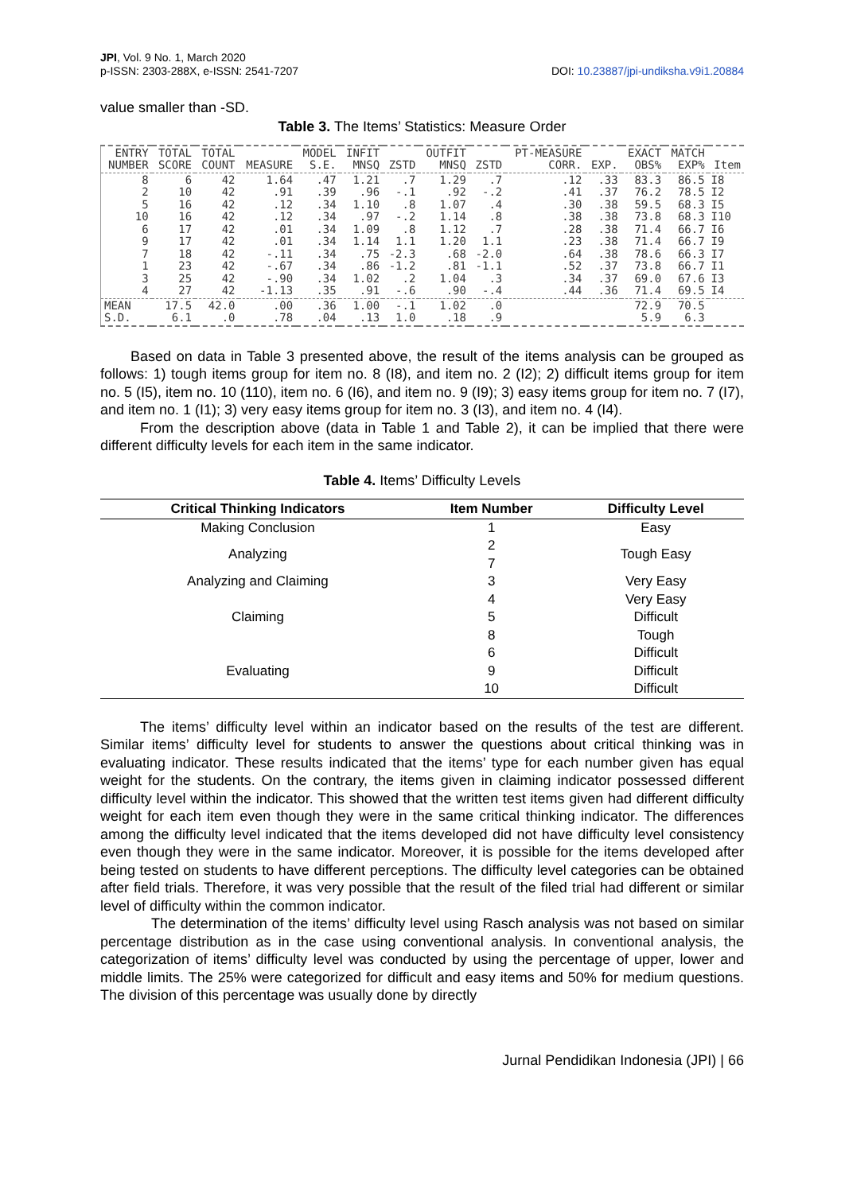JPI, Vol. 9 No. 1, March 2020
p-ISSN: 2303-288X, e-ISSN: 2541-7207
DOI: 10.23887/jpi-undiksha.v9i1.20884
value smaller than -SD.
Table 3. The Items’ Statistics: Measure Order
| ENTRY NUMBER | TOTAL SCORE | TOTAL COUNT | MEASURE | MODEL S.E. | INFIT MNSQ | ZSTD | OUTFIT MNSQ | ZSTD | PT-MEASURE CORR. | EXP. | EXACT OBS% | MATCH EXP% | Item |
| --- | --- | --- | --- | --- | --- | --- | --- | --- | --- | --- | --- | --- | --- |
| 8 2 5 10 6 9 7 1 3 4 | 6 10 16 16 17 17 18 23 25 27 | 42 42 42 42 42 42 42 42 42 42 | 1.64 .91 .12 .12 .01 .01 -.11 -.67 -.90 -1.13 | .47 .39 .34 .34 .34 .34 .34 .34 .34 .35 | 1.21 .96 1.10 .97 1.09 1.14 .75 .86 1.02 .91 | .7 -.1 .8 -.2 .8 1.1 -2.3 -1.2 .2 -.6 | 1.29 .92 1.07 1.14 1.12 1.20 .68 .81 1.04 .90 | .7 -.2 .4 .8 .7 1.1 -2.0 -1.1 .3 -.4 | .12 .41 .30 .38 .28 .23 .64 .52 .34 .44 | .33 .37 .38 .38 .38 .38 .38 .37 .37 .36 | 83.3 76.2 59.5 73.8 71.4 71.4 78.6 73.8 69.0 71.4 | 86.5 78.5 68.3 68.3 66.7 66.7 66.3 66.7 67.6 69.5 | I8 I2 I5 I10 I6 I9 I7 I1 I3 I4 |
| MEAN S.D. | 17.5 6.1 | 42.0 .0 | .00 .78 | .36 .04 | 1.00 .13 | -.1 1.0 | 1.02 .18 | .0 .9 | | | 72.9 5.9 | 70.5 6.3 | |
Based on data in Table 3 presented above, the result of the items analysis can be grouped as follows: 1) tough items group for item no. 8 (I8), and item no. 2 (I2); 2) difficult items group for item no. 5 (I5), item no. 10 (110), item no. 6 (I6), and item no. 9 (I9); 3) easy items group for item no. 7 (I7), and item no. 1 (I1); 3) very easy items group for item no. 3 (I3), and item no. 4 (I4).
From the description above (data in Table 1 and Table 2), it can be implied that there were different difficulty levels for each item in the same indicator.
Table 4. Items’ Difficulty Levels
| Critical Thinking Indicators | Item Number | Difficulty Level |
| --- | --- | --- |
| Making Conclusion | 1 | Easy |
| Analyzing | 2 7 | Tough Easy |
| Analyzing and Claiming | 3 | Very Easy |
| | 4 | Very Easy |
| Claiming | 5 | Difficult |
| | 8 | Tough |
| | 6 | Difficult |
| Evaluating | 9 | Difficult |
| | 10 | Difficult |
The items’ difficulty level within an indicator based on the results of the test are different. Similar items’ difficulty level for students to answer the questions about critical thinking was in evaluating indicator. These results indicated that the items’ type for each number given has equal weight for the students. On the contrary, the items given in claiming indicator possessed different difficulty level within the indicator. This showed that the written test items given had different difficulty weight for each item even though they were in the same critical thinking indicator. The differences among the difficulty level indicated that the items developed did not have difficulty level consistency even though they were in the same indicator. Moreover, it is possible for the items developed after being tested on students to have different perceptions. The difficulty level categories can be obtained after field trials. Therefore, it was very possible that the result of the filed trial had different or similar level of difficulty within the common indicator.
The determination of the items’ difficulty level using Rasch analysis was not based on similar percentage distribution as in the case using conventional analysis. In conventional analysis, the categorization of items’ difficulty level was conducted by using the percentage of upper, lower and middle limits. The 25% were categorized for difficult and easy items and 50% for medium questions. The division of this percentage was usually done by directly
Jurnal Pendidikan Indonesia (JPI) | 66